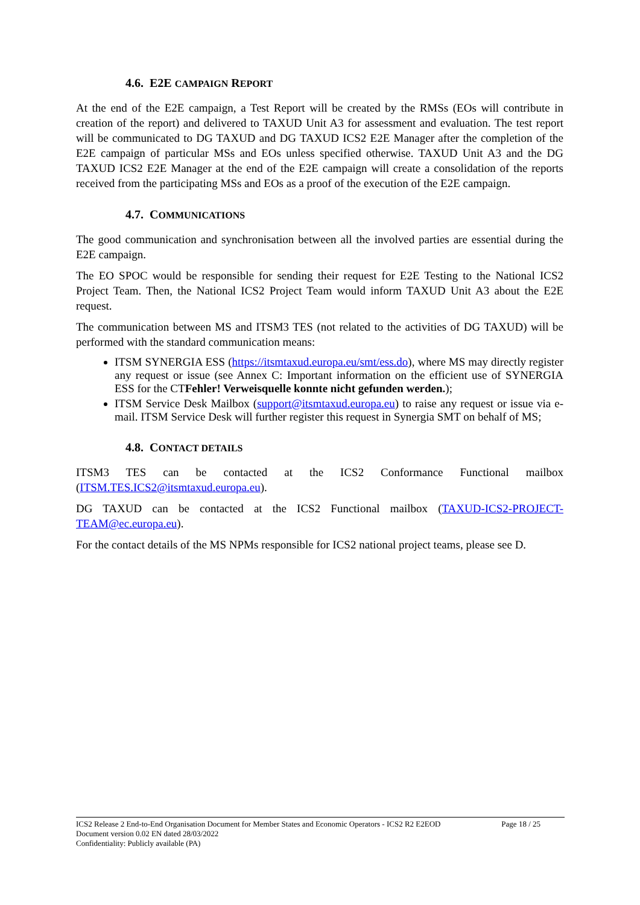4.6. E2E CAMPAIGN REPORT
At the end of the E2E campaign, a Test Report will be created by the RMSs (EOs will contribute in creation of the report) and delivered to TAXUD Unit A3 for assessment and evaluation. The test report will be communicated to DG TAXUD and DG TAXUD ICS2 E2E Manager after the completion of the E2E campaign of particular MSs and EOs unless specified otherwise. TAXUD Unit A3 and the DG TAXUD ICS2 E2E Manager at the end of the E2E campaign will create a consolidation of the reports received from the participating MSs and EOs as a proof of the execution of the E2E campaign.
4.7. COMMUNICATIONS
The good communication and synchronisation between all the involved parties are essential during the E2E campaign.
The EO SPOC would be responsible for sending their request for E2E Testing to the National ICS2 Project Team. Then, the National ICS2 Project Team would inform TAXUD Unit A3 about the E2E request.
The communication between MS and ITSM3 TES (not related to the activities of DG TAXUD) will be performed with the standard communication means:
ITSM SYNERGIA ESS (https://itsmtaxud.europa.eu/smt/ess.do), where MS may directly register any request or issue (see Annex C: Important information on the efficient use of SYNERGIA ESS for the CTFehler! Verweisquelle konnte nicht gefunden werden.);
ITSM Service Desk Mailbox (support@itsmtaxud.europa.eu) to raise any request or issue via e-mail. ITSM Service Desk will further register this request in Synergia SMT on behalf of MS;
4.8. CONTACT DETAILS
ITSM3 TES can be contacted at the ICS2 Conformance Functional mailbox
(ITSM.TES.ICS2@itsmtaxud.europa.eu).
DG TAXUD can be contacted at the ICS2 Functional mailbox (TAXUD-ICS2-PROJECT-TEAM@ec.europa.eu).
For the contact details of the MS NPMs responsible for ICS2 national project teams, please see D.
ICS2 Release 2 End-to-End Organisation Document for Member States and Economic Operators - ICS2 R2 E2EOD Page 18 / 25
Document version 0.02 EN dated 28/03/2022
Confidentiality: Publicly available (PA)